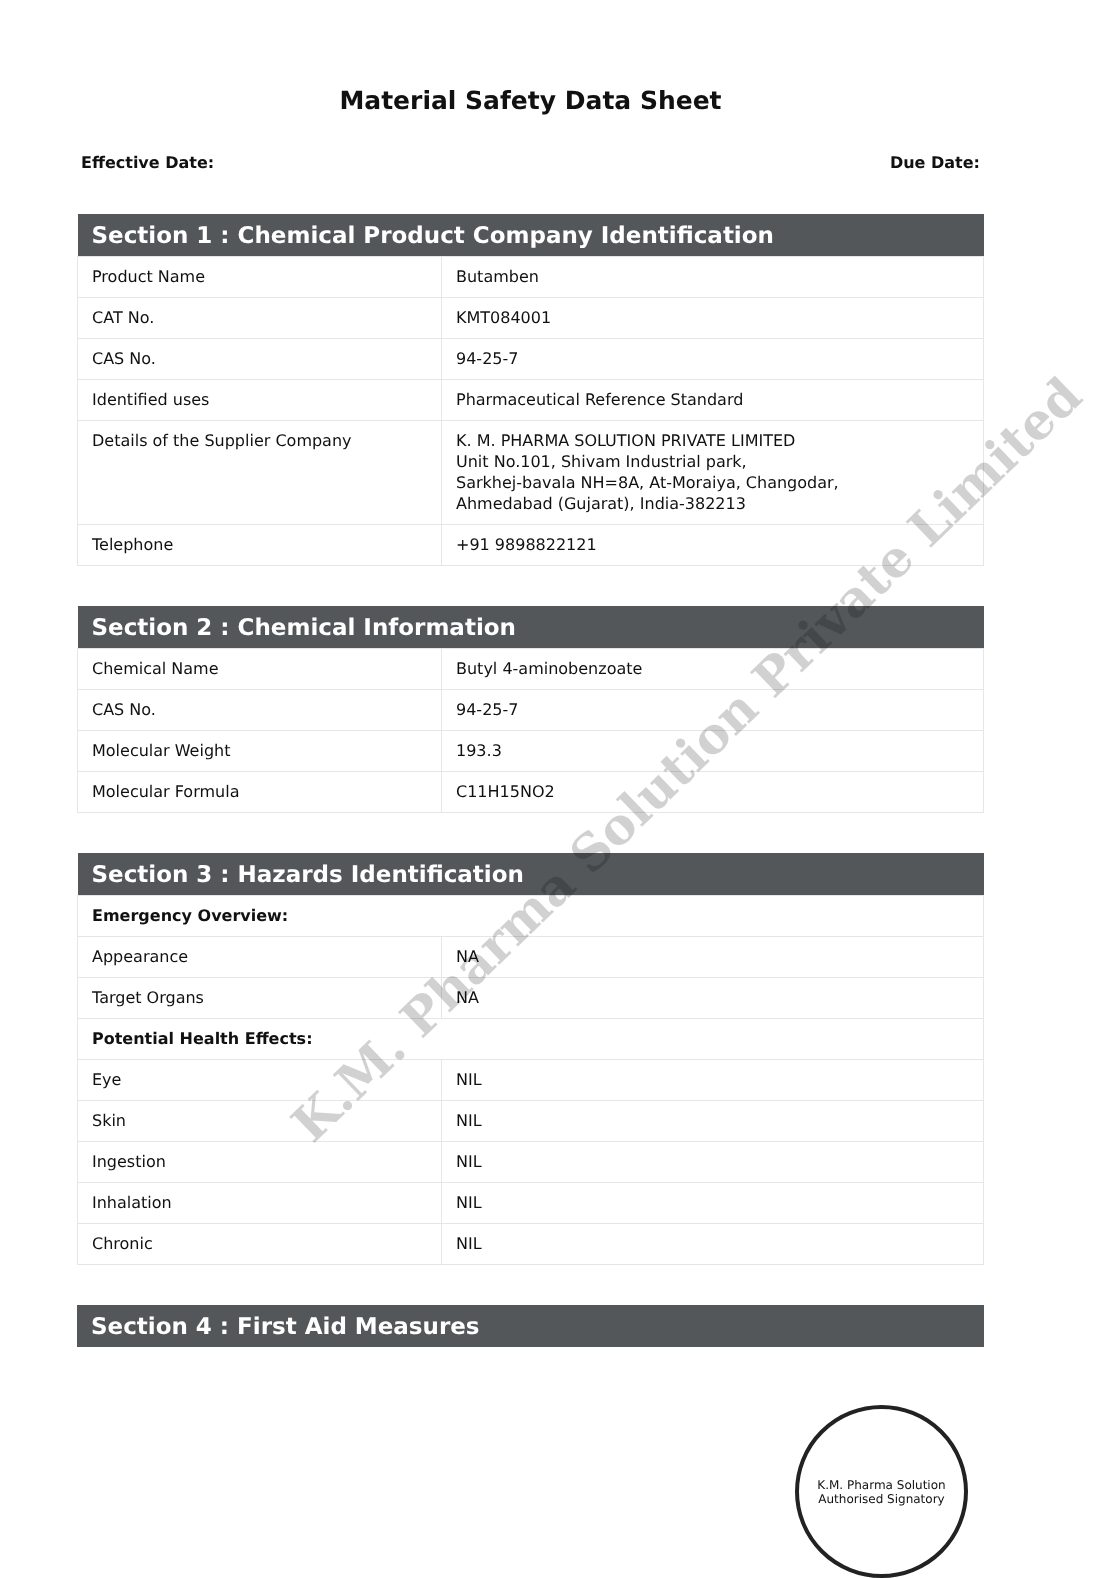Material Safety Data Sheet
Effective Date: Due Date:
| Section 1 : Chemical Product Company Identification | |
| --- | --- |
| Product Name | Butamben |
| CAT No. | KMT084001 |
| CAS No. | 94-25-7 |
| Identified uses | Pharmaceutical Reference Standard |
| Details of the Supplier Company | K. M. PHARMA SOLUTION PRIVATE LIMITED Unit No.101, Shivam Industrial park, Sarkhej-bavala NH=8A, At-Moraiya, Changodar, Ahmedabad (Gujarat), India-382213 |
| Telephone | +91 9898822121 |
| Section 2 : Chemical Information | |
| --- | --- |
| Chemical Name | Butyl 4-aminobenzoate |
| CAS No. | 94-25-7 |
| Molecular Weight | 193.3 |
| Molecular Formula | C11H15NO2 |
| Section 3 : Hazards Identification | |
| --- | --- |
| Emergency Overview: | |
| Appearance | NA |
| Target Organs | NA |
| Potential Health Effects: | |
| Eye | NIL |
| Skin | NIL |
| Ingestion | NIL |
| Inhalation | NIL |
| Chronic | NIL |
| Section 4 : First Aid Measures |
| --- |
K.M. Pharma Solution
Authorised Signatory
K.M. Pharma Solution Private Limited